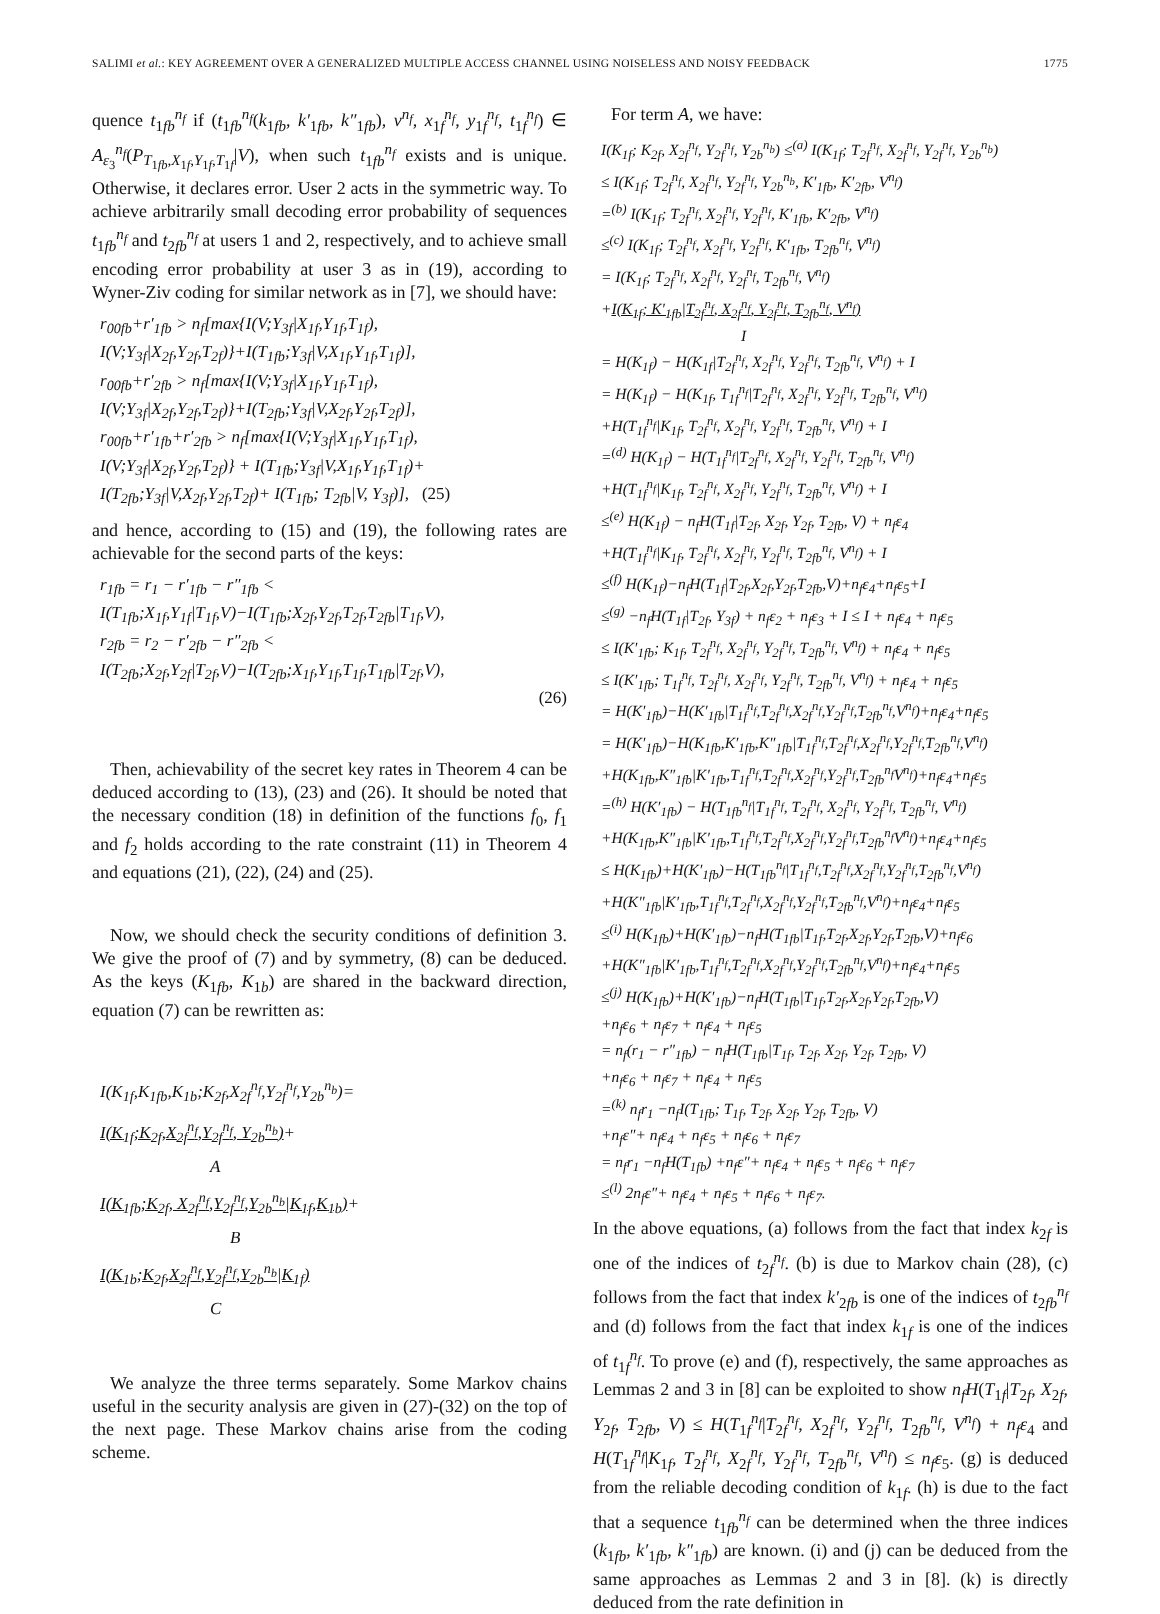SALIMI et al.: KEY AGREEMENT OVER A GENERALIZED MULTIPLE ACCESS CHANNEL USING NOISELESS AND NOISY FEEDBACK 1775
quence t<sub>1fb</sub><sup>n<sub>f</sub></sup> if (t<sub>1fb</sub><sup>n<sub>f</sub></sup>(k<sub>1fb</sub>, k′<sub>1fb</sub>, k″<sub>1fb</sub>), v<sup>n<sub>f</sub></sup>, x<sub>1f</sub><sup>n<sub>f</sub></sup>, y<sub>1f</sub><sup>n<sub>f</sub></sup>, t<sub>1f</sub><sup>n<sub>f</sub></sup>) ∈ A<sub>ε<sub>3</sub></sub><sup>n<sub>f</sub></sup>(P<sub>T<sub>1fb</sub>,X<sub>1f</sub>,Y<sub>1f</sub>,T<sub>1f</sub></sub>|V), when such t<sub>1fb</sub><sup>n<sub>f</sub></sup> exists and is unique. Otherwise, it declares error. User 2 acts in the symmetric way. To achieve arbitrarily small decoding error probability of sequences t<sub>1fb</sub><sup>n<sub>f</sub></sup> and t<sub>2fb</sub><sup>n<sub>f</sub></sup> at users 1 and 2, respectively, and to achieve small encoding error probability at user 3 as in (19), according to Wyner-Ziv coding for similar network as in [7], we should have:
r<sub>00fb</sub>+r′<sub>1fb</sub> > n<sub>f</sub>[max{I(V;Y<sub>3f</sub>|X<sub>1f</sub>,Y<sub>1f</sub>,T<sub>1f</sub>),
I(V;Y<sub>3f</sub>|X<sub>2f</sub>,Y<sub>2f</sub>,T<sub>2f</sub>)}+I(T<sub>1fb</sub>;Y<sub>3f</sub>|V,X<sub>1f</sub>,Y<sub>1f</sub>,T<sub>1f</sub>)],
r<sub>00fb</sub>+r′<sub>2fb</sub> > n<sub>f</sub>[max{I(V;Y<sub>3f</sub>|X<sub>1f</sub>,Y<sub>1f</sub>,T<sub>1f</sub>),
I(V;Y<sub>3f</sub>|X<sub>2f</sub>,Y<sub>2f</sub>,T<sub>2f</sub>)}+I(T<sub>2fb</sub>;Y<sub>3f</sub>|V,X<sub>2f</sub>,Y<sub>2f</sub>,T<sub>2f</sub>)],
r<sub>00fb</sub>+r′<sub>1fb</sub>+r′<sub>2fb</sub> > n<sub>f</sub>[max{I(V;Y<sub>3f</sub>|X<sub>1f</sub>,Y<sub>1f</sub>,T<sub>1f</sub>),
I(V;Y<sub>3f</sub>|X<sub>2f</sub>,Y<sub>2f</sub>,T<sub>2f</sub>)} + I(T<sub>1fb</sub>;Y<sub>3f</sub>|V,X<sub>1f</sub>,Y<sub>1f</sub>,T<sub>1f</sub>)+
I(T<sub>2fb</sub>;Y<sub>3f</sub>|V,X<sub>2f</sub>,Y<sub>2f</sub>,T<sub>2f</sub>)+ I(T<sub>1fb</sub>; T<sub>2fb</sub>|V, Y<sub>3f</sub>)], (25)
and hence, according to (15) and (19), the following rates are achievable for the second parts of the keys:
r<sub>1fb</sub> = r<sub>1</sub> − r′<sub>1fb</sub> − r″<sub>1fb</sub> <
I(T<sub>1fb</sub>;X<sub>1f</sub>,Y<sub>1f</sub>|T<sub>1f</sub>,V)−I(T<sub>1fb</sub>;X<sub>2f</sub>,Y<sub>2f</sub>,T<sub>2f</sub>,T<sub>2fb</sub>|T<sub>1f</sub>,V),
r<sub>2fb</sub> = r<sub>2</sub> − r′<sub>2fb</sub> − r″<sub>2fb</sub> <
I(T<sub>2fb</sub>;X<sub>2f</sub>,Y<sub>2f</sub>|T<sub>2f</sub>,V)−I(T<sub>2fb</sub>;X<sub>1f</sub>,Y<sub>1f</sub>,T<sub>1f</sub>,T<sub>1fb</sub>|T<sub>2f</sub>,V),
(26)
Then, achievability of the secret key rates in Theorem 4 can be deduced according to (13), (23) and (26). It should be noted that the necessary condition (18) in definition of the functions f<sub>0</sub>, f<sub>1</sub> and f<sub>2</sub> holds according to the rate constraint (11) in Theorem 4 and equations (21), (22), (24) and (25).
Now, we should check the security conditions of definition 3. We give the proof of (7) and by symmetry, (8) can be deduced. As the keys (K<sub>1fb</sub>, K<sub>1b</sub>) are shared in the backward direction, equation (7) can be rewritten as:
I(K<sub>1f</sub>,K<sub>1fb</sub>,K<sub>1b</sub>;K<sub>2f</sub>,X<sub>2f</sub><sup>n<sub>f</sub></sup>,Y<sub>2f</sub><sup>n<sub>f</sub></sup>,Y<sub>2b</sub><sup>n<sub>b</sub></sup>)=
I(K<sub>1f</sub>;K<sub>2f</sub>,X<sub>2f</sub><sup>n<sub>f</sub></sup>,Y<sub>2f</sub><sup>n<sub>f</sub></sup>, Y<sub>2b</sub><sup>n<sub>b</sub></sup>)+
A
I(K<sub>1fb</sub>;K<sub>2f</sub>, X<sub>2f</sub><sup>n<sub>f</sub></sup>,Y<sub>2f</sub><sup>n<sub>f</sub></sup>,Y<sub>2b</sub><sup>n<sub>b</sub></sup>|K<sub>1f</sub>,K<sub>1b</sub>)+
B
I(K<sub>1b</sub>;K<sub>2f</sub>,X<sub>2f</sub><sup>n<sub>f</sub></sup>,Y<sub>2f</sub><sup>n<sub>f</sub></sup>,Y<sub>2b</sub><sup>n<sub>b</sub></sup>|K<sub>1f</sub>)
C
We analyze the three terms separately. Some Markov chains useful in the security analysis are given in (27)-(32) on the top of the next page. These Markov chains arise from the coding scheme.
For term A, we have:
I(K<sub>1f</sub>; K<sub>2f</sub>, X<sub>2f</sub><sup>n<sub>f</sub></sup>, Y<sub>2f</sub><sup>n<sub>f</sub></sup>, Y<sub>2b</sub><sup>n<sub>b</sub></sup>) ≤<sup>(a)</sup> I(K<sub>1f</sub>; T<sub>2f</sub><sup>n<sub>f</sub></sup>, X<sub>2f</sub><sup>n<sub>f</sub></sup>, Y<sub>2f</sub><sup>n<sub>f</sub></sup>, Y<sub>2b</sub><sup>n<sub>b</sub></sup>)
≤ I(K<sub>1f</sub>; T<sub>2f</sub><sup>n<sub>f</sub></sup>, X<sub>2f</sub><sup>n<sub>f</sub></sup>, Y<sub>2f</sub><sup>n<sub>f</sub></sup>, Y<sub>2b</sub><sup>n<sub>b</sub></sup>, K′<sub>1fb</sub>, K′<sub>2fb</sub>, V<sup>n<sub>f</sub></sup>)
=<sup>(b)</sup> I(K<sub>1f</sub>; T<sub>2f</sub><sup>n<sub>f</sub></sup>, X<sub>2f</sub><sup>n<sub>f</sub></sup>, Y<sub>2f</sub><sup>n<sub>f</sub></sup>, K′<sub>1fb</sub>, K′<sub>2fb</sub>, V<sup>n<sub>f</sub></sup>)
≤<sup>(c)</sup> I(K<sub>1f</sub>; T<sub>2f</sub><sup>n<sub>f</sub></sup>, X<sub>2f</sub><sup>n<sub>f</sub></sup>, Y<sub>2f</sub><sup>n<sub>f</sub></sup>, K′<sub>1fb</sub>, T<sub>2fb</sub><sup>n<sub>f</sub></sup>, V<sup>n<sub>f</sub></sup>)
= I(K<sub>1f</sub>; T<sub>2f</sub><sup>n<sub>f</sub></sup>, X<sub>2f</sub><sup>n<sub>f</sub></sup>, Y<sub>2f</sub><sup>n<sub>f</sub></sup>, T<sub>2fb</sub><sup>n<sub>f</sub></sup>, V<sup>n<sub>f</sub></sup>)
+I(K<sub>1f</sub>; K′<sub>1fb</sub>|T<sub>2f</sub><sup>n<sub>f</sub></sup>, X<sub>2f</sub><sup>n<sub>f</sub></sup>, Y<sub>2f</sub><sup>n<sub>f</sub></sup>, T<sub>2fb</sub><sup>n<sub>f</sub></sup>, V<sup>n<sub>f</sub></sup>)
I
= H(K<sub>1f</sub>) − H(K<sub>1f</sub>|T<sub>2f</sub><sup>n<sub>f</sub></sup>, X<sub>2f</sub><sup>n<sub>f</sub></sup>, Y<sub>2f</sub><sup>n<sub>f</sub></sup>, T<sub>2fb</sub><sup>n<sub>f</sub></sup>, V<sup>n<sub>f</sub></sup>) + I
= H(K<sub>1f</sub>) − H(K<sub>1f</sub>, T<sub>1f</sub><sup>n<sub>f</sub></sup>|T<sub>2f</sub><sup>n<sub>f</sub></sup>, X<sub>2f</sub><sup>n<sub>f</sub></sup>, Y<sub>2f</sub><sup>n<sub>f</sub></sup>, T<sub>2fb</sub><sup>n<sub>f</sub></sup>, V<sup>n<sub>f</sub></sup>)
+H(T<sub>1f</sub><sup>n<sub>f</sub></sup>|K<sub>1f</sub>, T<sub>2f</sub><sup>n<sub>f</sub></sup>, X<sub>2f</sub><sup>n<sub>f</sub></sup>, Y<sub>2f</sub><sup>n<sub>f</sub></sup>, T<sub>2fb</sub><sup>n<sub>f</sub></sup>, V<sup>n<sub>f</sub></sup>) + I
=<sup>(d)</sup> H(K<sub>1f</sub>) − H(T<sub>1f</sub><sup>n<sub>f</sub></sup>|T<sub>2f</sub><sup>n<sub>f</sub></sup>, X<sub>2f</sub><sup>n<sub>f</sub></sup>, Y<sub>2f</sub><sup>n<sub>f</sub></sup>, T<sub>2fb</sub><sup>n<sub>f</sub></sup>, V<sup>n<sub>f</sub></sup>)
+H(T<sub>1f</sub><sup>n<sub>f</sub></sup>|K<sub>1f</sub>, T<sub>2f</sub><sup>n<sub>f</sub></sup>, X<sub>2f</sub><sup>n<sub>f</sub></sup>, Y<sub>2f</sub><sup>n<sub>f</sub></sup>, T<sub>2fb</sub><sup>n<sub>f</sub></sup>, V<sup>n<sub>f</sub></sup>) + I
≤<sup>(e)</sup> H(K<sub>1f</sub>) − n<sub>f</sub>H(T<sub>1f</sub>|T<sub>2f</sub>, X<sub>2f</sub>, Y<sub>2f</sub>, T<sub>2fb</sub>, V) + n<sub>f</sub>ε<sub>4</sub>
+H(T<sub>1f</sub><sup>n<sub>f</sub></sup>|K<sub>1f</sub>, T<sub>2f</sub><sup>n<sub>f</sub></sup>, X<sub>2f</sub><sup>n<sub>f</sub></sup>, Y<sub>2f</sub><sup>n<sub>f</sub></sup>, T<sub>2fb</sub><sup>n<sub>f</sub></sup>, V<sup>n<sub>f</sub></sup>) + I
≤<sup>(f)</sup> H(K<sub>1f</sub>)−n<sub>f</sub>H(T<sub>1f</sub>|T<sub>2f</sub>,X<sub>2f</sub>,Y<sub>2f</sub>,T<sub>2fb</sub>,V)+n<sub>f</sub>ε<sub>4</sub>+n<sub>f</sub>ε<sub>5</sub>+I
≤<sup>(g)</sup> −n<sub>f</sub>H(T<sub>1f</sub>|T<sub>2f</sub>, Y<sub>3f</sub>) + n<sub>f</sub>ε<sub>2</sub> + n<sub>f</sub>ε<sub>3</sub> + I ≤ I + n<sub>f</sub>ε<sub>4</sub> + n<sub>f</sub>ε<sub>5</sub>
≤ I(K′<sub>1fb</sub>; K<sub>1f</sub>, T<sub>2f</sub><sup>n<sub>f</sub></sup>, X<sub>2f</sub><sup>n<sub>f</sub></sup>, Y<sub>2f</sub><sup>n<sub>f</sub></sup>, T<sub>2fb</sub><sup>n<sub>f</sub></sup>, V<sup>n<sub>f</sub></sup>) + n<sub>f</sub>ε<sub>4</sub> + n<sub>f</sub>ε<sub>5</sub>
≤ I(K′<sub>1fb</sub>; T<sub>1f</sub><sup>n<sub>f</sub></sup>, T<sub>2f</sub><sup>n<sub>f</sub></sup>, X<sub>2f</sub><sup>n<sub>f</sub></sup>, Y<sub>2f</sub><sup>n<sub>f</sub></sup>, T<sub>2fb</sub><sup>n<sub>f</sub></sup>, V<sup>n<sub>f</sub></sup>) + n<sub>f</sub>ε<sub>4</sub> + n<sub>f</sub>ε<sub>5</sub>
= H(K′<sub>1fb</sub>)−H(K′<sub>1fb</sub>|T<sub>1f</sub><sup>n<sub>f</sub></sup>,T<sub>2f</sub><sup>n<sub>f</sub></sup>,X<sub>2f</sub><sup>n<sub>f</sub></sup>,Y<sub>2f</sub><sup>n<sub>f</sub></sup>,T<sub>2fb</sub><sup>n<sub>f</sub></sup>,V<sup>n<sub>f</sub></sup>)+n<sub>f</sub>ε<sub>4</sub>+n<sub>f</sub>ε<sub>5</sub>
= H(K′<sub>1fb</sub>)−H(K<sub>1fb</sub>,K′<sub>1fb</sub>,K″<sub>1fb</sub>|T<sub>1f</sub><sup>n<sub>f</sub></sup>,T<sub>2f</sub><sup>n<sub>f</sub></sup>,X<sub>2f</sub><sup>n<sub>f</sub></sup>,Y<sub>2f</sub><sup>n<sub>f</sub></sup>,T<sub>2fb</sub><sup>n<sub>f</sub></sup>,V<sup>n<sub>f</sub></sup>)
+H(K<sub>1fb</sub>,K″<sub>1fb</sub>|K′<sub>1fb</sub>,T<sub>1f</sub><sup>n<sub>f</sub></sup>,T<sub>2f</sub><sup>n<sub>f</sub></sup>,X<sub>2f</sub><sup>n<sub>f</sub></sup>,Y<sub>2f</sub><sup>n<sub>f</sub></sup>,T<sub>2fb</sub><sup>n<sub>f</sub></sup>V<sup>n<sub>f</sub></sup>)+n<sub>f</sub>ε<sub>4</sub>+n<sub>f</sub>ε<sub>5</sub>
=<sup>(h)</sup> H(K′<sub>1fb</sub>) − H(T<sub>1fb</sub><sup>n<sub>f</sub></sup>|T<sub>1f</sub><sup>n<sub>f</sub></sup>, T<sub>2f</sub><sup>n<sub>f</sub></sup>, X<sub>2f</sub><sup>n<sub>f</sub></sup>, Y<sub>2f</sub><sup>n<sub>f</sub></sup>, T<sub>2fb</sub><sup>n<sub>f</sub></sup>, V<sup>n<sub>f</sub></sup>)
+H(K<sub>1fb</sub>,K″<sub>1fb</sub>|K′<sub>1fb</sub>,T<sub>1f</sub><sup>n<sub>f</sub></sup>,T<sub>2f</sub><sup>n<sub>f</sub></sup>,X<sub>2f</sub><sup>n<sub>f</sub></sup>,Y<sub>2f</sub><sup>n<sub>f</sub></sup>,T<sub>2fb</sub><sup>n<sub>f</sub></sup>V<sup>n<sub>f</sub></sup>)+n<sub>f</sub>ε<sub>4</sub>+n<sub>f</sub>ε<sub>5</sub>
≤ H(K<sub>1fb</sub>)+H(K′<sub>1fb</sub>)−H(T<sub>1fb</sub><sup>n<sub>f</sub></sup>|T<sub>1f</sub><sup>n<sub>f</sub></sup>,T<sub>2f</sub><sup>n<sub>f</sub></sup>,X<sub>2f</sub><sup>n<sub>f</sub></sup>,Y<sub>2f</sub><sup>n<sub>f</sub></sup>,T<sub>2fb</sub><sup>n<sub>f</sub></sup>,V<sup>n<sub>f</sub></sup>)
+H(K″<sub>1fb</sub>|K′<sub>1fb</sub>,T<sub>1f</sub><sup>n<sub>f</sub></sup>,T<sub>2f</sub><sup>n<sub>f</sub></sup>,X<sub>2f</sub><sup>n<sub>f</sub></sup>,Y<sub>2f</sub><sup>n<sub>f</sub></sup>,T<sub>2fb</sub><sup>n<sub>f</sub></sup>,V<sup>n<sub>f</sub></sup>)+n<sub>f</sub>ε<sub>4</sub>+n<sub>f</sub>ε<sub>5</sub>
≤<sup>(i)</sup> H(K<sub>1fb</sub>)+H(K′<sub>1fb</sub>)−n<sub>f</sub>H(T<sub>1fb</sub>|T<sub>1f</sub>,T<sub>2f</sub>,X<sub>2f</sub>,Y<sub>2f</sub>,T<sub>2fb</sub>,V)+n<sub>f</sub>ε<sub>6</sub>
+H(K″<sub>1fb</sub>|K′<sub>1fb</sub>,T<sub>1f</sub><sup>n<sub>f</sub></sup>,T<sub>2f</sub><sup>n<sub>f</sub></sup>,X<sub>2f</sub><sup>n<sub>f</sub></sup>,Y<sub>2f</sub><sup>n<sub>f</sub></sup>,T<sub>2fb</sub><sup>n<sub>f</sub></sup>,V<sup>n<sub>f</sub></sup>)+n<sub>f</sub>ε<sub>4</sub>+n<sub>f</sub>ε<sub>5</sub>
≤<sup>(j)</sup> H(K<sub>1fb</sub>)+H(K′<sub>1fb</sub>)−n<sub>f</sub>H(T<sub>1fb</sub>|T<sub>1f</sub>,T<sub>2f</sub>,X<sub>2f</sub>,Y<sub>2f</sub>,T<sub>2fb</sub>,V)
+n<sub>f</sub>ε<sub>6</sub> + n<sub>f</sub>ε<sub>7</sub> + n<sub>f</sub>ε<sub>4</sub> + n<sub>f</sub>ε<sub>5</sub>
= n<sub>f</sub>(r<sub>1</sub> − r″<sub>1fb</sub>) − n<sub>f</sub>H(T<sub>1fb</sub>|T<sub>1f</sub>, T<sub>2f</sub>, X<sub>2f</sub>, Y<sub>2f</sub>, T<sub>2fb</sub>, V)
+n<sub>f</sub>ε<sub>6</sub> + n<sub>f</sub>ε<sub>7</sub> + n<sub>f</sub>ε<sub>4</sub> + n<sub>f</sub>ε<sub>5</sub>
=<sup>(k)</sup> n<sub>f</sub>r<sub>1</sub> −n<sub>f</sub>I(T<sub>1fb</sub>; T<sub>1f</sub>, T<sub>2f</sub>, X<sub>2f</sub>, Y<sub>2f</sub>, T<sub>2fb</sub>, V)
+n<sub>f</sub>ε″+ n<sub>f</sub>ε<sub>4</sub> + n<sub>f</sub>ε<sub>5</sub> + n<sub>f</sub>ε<sub>6</sub> + n<sub>f</sub>ε<sub>7</sub>
= n<sub>f</sub>r<sub>1</sub> −n<sub>f</sub>H(T<sub>1fb</sub>) +n<sub>f</sub>ε″+ n<sub>f</sub>ε<sub>4</sub> + n<sub>f</sub>ε<sub>5</sub> + n<sub>f</sub>ε<sub>6</sub> + n<sub>f</sub>ε<sub>7</sub>
≤<sup>(l)</sup> 2n<sub>f</sub>ε″+ n<sub>f</sub>ε<sub>4</sub> + n<sub>f</sub>ε<sub>5</sub> + n<sub>f</sub>ε<sub>6</sub> + n<sub>f</sub>ε<sub>7</sub>.
In the above equations, (a) follows from the fact that index k<sub>2f</sub> is one of the indices of t<sub>2f</sub><sup>n<sub>f</sub></sup>. (b) is due to Markov chain (28), (c) follows from the fact that index k′<sub>2fb</sub> is one of the indices of t<sub>2fb</sub><sup>n<sub>f</sub></sup> and (d) follows from the fact that index k<sub>1f</sub> is one of the indices of t<sub>1f</sub><sup>n<sub>f</sub></sup>. To prove (e) and (f), respectively, the same approaches as Lemmas 2 and 3 in [8] can be exploited to show n<sub>f</sub>H(T<sub>1f</sub>|T<sub>2f</sub>, X<sub>2f</sub>, Y<sub>2f</sub>, T<sub>2fb</sub>, V) ≤ H(T<sub>1f</sub><sup>n<sub>f</sub></sup>|T<sub>2f</sub><sup>n<sub>f</sub></sup>, X<sub>2f</sub><sup>n<sub>f</sub></sup>, Y<sub>2f</sub><sup>n<sub>f</sub></sup>, T<sub>2fb</sub><sup>n<sub>f</sub></sup>, V<sup>n<sub>f</sub></sup>) + n<sub>f</sub>ε<sub>4</sub> and H(T<sub>1f</sub><sup>n<sub>f</sub></sup>|K<sub>1f</sub>, T<sub>2f</sub><sup>n<sub>f</sub></sup>, X<sub>2f</sub><sup>n<sub>f</sub></sup>, Y<sub>2f</sub><sup>n<sub>f</sub></sup>, T<sub>2fb</sub><sup>n<sub>f</sub></sup>, V<sup>n<sub>f</sub></sup>) ≤ n<sub>f</sub>ε<sub>5</sub>. (g) is deduced from the reliable decoding condition of k<sub>1f</sub>. (h) is due to the fact that a sequence t<sub>1fb</sub><sup>n<sub>f</sub></sup> can be determined when the three indices (k<sub>1fb</sub>, k′<sub>1fb</sub>, k″<sub>1fb</sub>) are known. (i) and (j) can be deduced from the same approaches as Lemmas 2 and 3 in [8]. (k) is directly deduced from the rate definition in